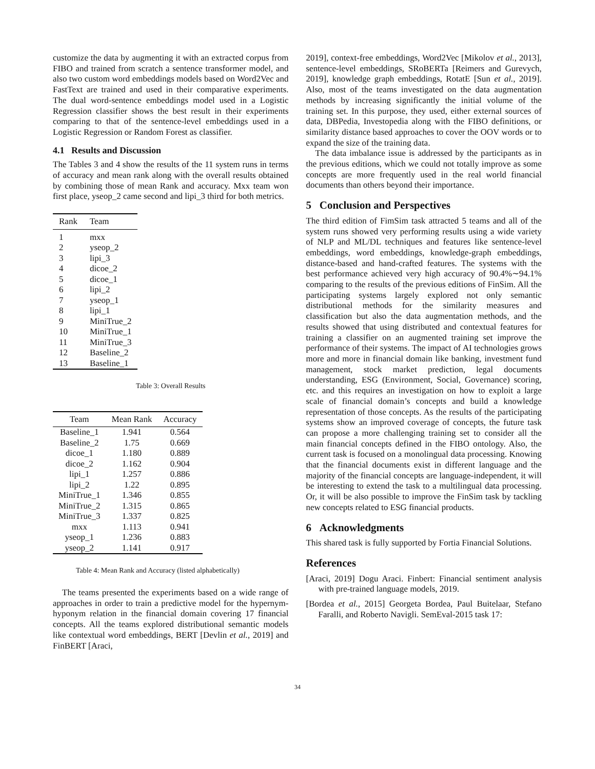customize the data by augmenting it with an extracted corpus from FIBO and trained from scratch a sentence transformer model, and also two custom word embeddings models based on Word2Vec and FastText are trained and used in their comparative experiments. The dual word-sentence embeddings model used in a Logistic Regression classifier shows the best result in their experiments comparing to that of the sentence-level embeddings used in a Logistic Regression or Random Forest as classifier.
4.1 Results and Discussion
The Tables 3 and 4 show the results of the 11 system runs in terms of accuracy and mean rank along with the overall results obtained by combining those of mean Rank and accuracy. Mxx team won first place, yseop_2 came second and lipi_3 third for both metrics.
| Rank | Team |
| --- | --- |
| 1 | mxx |
| 2 | yseop_2 |
| 3 | lipi_3 |
| 4 | dicoe_2 |
| 5 | dicoe_1 |
| 6 | lipi_2 |
| 7 | yseop_1 |
| 8 | lipi_1 |
| 9 | MiniTrue_2 |
| 10 | MiniTrue_1 |
| 11 | MiniTrue_3 |
| 12 | Baseline_2 |
| 13 | Baseline_1 |
Table 3: Overall Results
| Team | Mean Rank | Accuracy |
| --- | --- | --- |
| Baseline_1 | 1.941 | 0.564 |
| Baseline_2 | 1.75 | 0.669 |
| dicoe_1 | 1.180 | 0.889 |
| dicoe_2 | 1.162 | 0.904 |
| lipi_1 | 1.257 | 0.886 |
| lipi_2 | 1.22 | 0.895 |
| MiniTrue_1 | 1.346 | 0.855 |
| MiniTrue_2 | 1.315 | 0.865 |
| MiniTrue_3 | 1.337 | 0.825 |
| mxx | 1.113 | 0.941 |
| yseop_1 | 1.236 | 0.883 |
| yseop_2 | 1.141 | 0.917 |
Table 4: Mean Rank and Accuracy (listed alphabetically)
The teams presented the experiments based on a wide range of approaches in order to train a predictive model for the hypernym-hyponym relation in the financial domain covering 17 financial concepts. All the teams explored distributional semantic models like contextual word embeddings, BERT [Devlin et al., 2019] and FinBERT [Araci,
2019], context-free embeddings, Word2Vec [Mikolov et al., 2013], sentence-level embeddings, SRoBERTa [Reimers and Gurevych, 2019], knowledge graph embeddings, RotatE [Sun et al., 2019]. Also, most of the teams investigated on the data augmentation methods by increasing significantly the initial volume of the training set. In this purpose, they used, either external sources of data, DBPedia, Investopedia along with the FIBO definitions, or similarity distance based approaches to cover the OOV words or to expand the size of the training data.
The data imbalance issue is addressed by the participants as in the previous editions, which we could not totally improve as some concepts are more frequently used in the real world financial documents than others beyond their importance.
5 Conclusion and Perspectives
The third edition of FimSim task attracted 5 teams and all of the system runs showed very performing results using a wide variety of NLP and ML/DL techniques and features like sentence-level embeddings, word embeddings, knowledge-graph embeddings, distance-based and hand-crafted features. The systems with the best performance achieved very high accuracy of 90.4%∼94.1% comparing to the results of the previous editions of FinSim. All the participating systems largely explored not only semantic distributional methods for the similarity measures and classification but also the data augmentation methods, and the results showed that using distributed and contextual features for training a classifier on an augmented training set improve the performance of their systems. The impact of AI technologies grows more and more in financial domain like banking, investment fund management, stock market prediction, legal documents understanding, ESG (Environment, Social, Governance) scoring, etc. and this requires an investigation on how to exploit a large scale of financial domain’s concepts and build a knowledge representation of those concepts. As the results of the participating systems show an improved coverage of concepts, the future task can propose a more challenging training set to consider all the main financial concepts defined in the FIBO ontology. Also, the current task is focused on a monolingual data processing. Knowing that the financial documents exist in different language and the majority of the financial concepts are language-independent, it will be interesting to extend the task to a multilingual data processing. Or, it will be also possible to improve the FinSim task by tackling new concepts related to ESG financial products.
6 Acknowledgments
This shared task is fully supported by Fortia Financial Solutions.
References
[Araci, 2019] Dogu Araci. Finbert: Financial sentiment analysis with pre-trained language models, 2019.
[Bordea et al., 2015] Georgeta Bordea, Paul Buitelaar, Stefano Faralli, and Roberto Navigli. SemEval-2015 task 17:
34